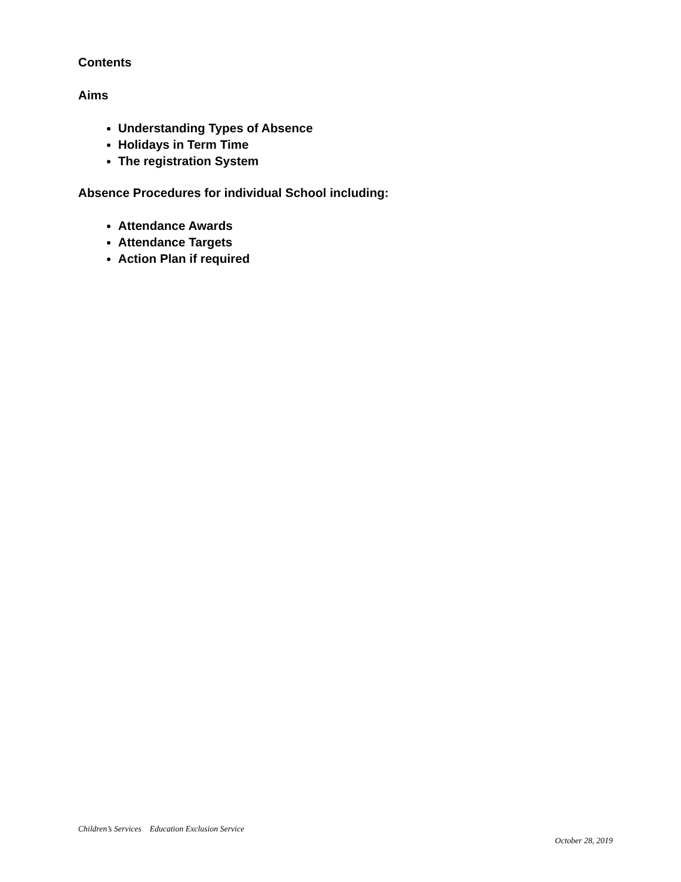Contents
Aims
Understanding Types of Absence
Holidays in Term Time
The registration System
Absence Procedures for individual School including:
Attendance Awards
Attendance Targets
Action Plan if required
Children’s Services Education Exclusion Service
October 28, 2019